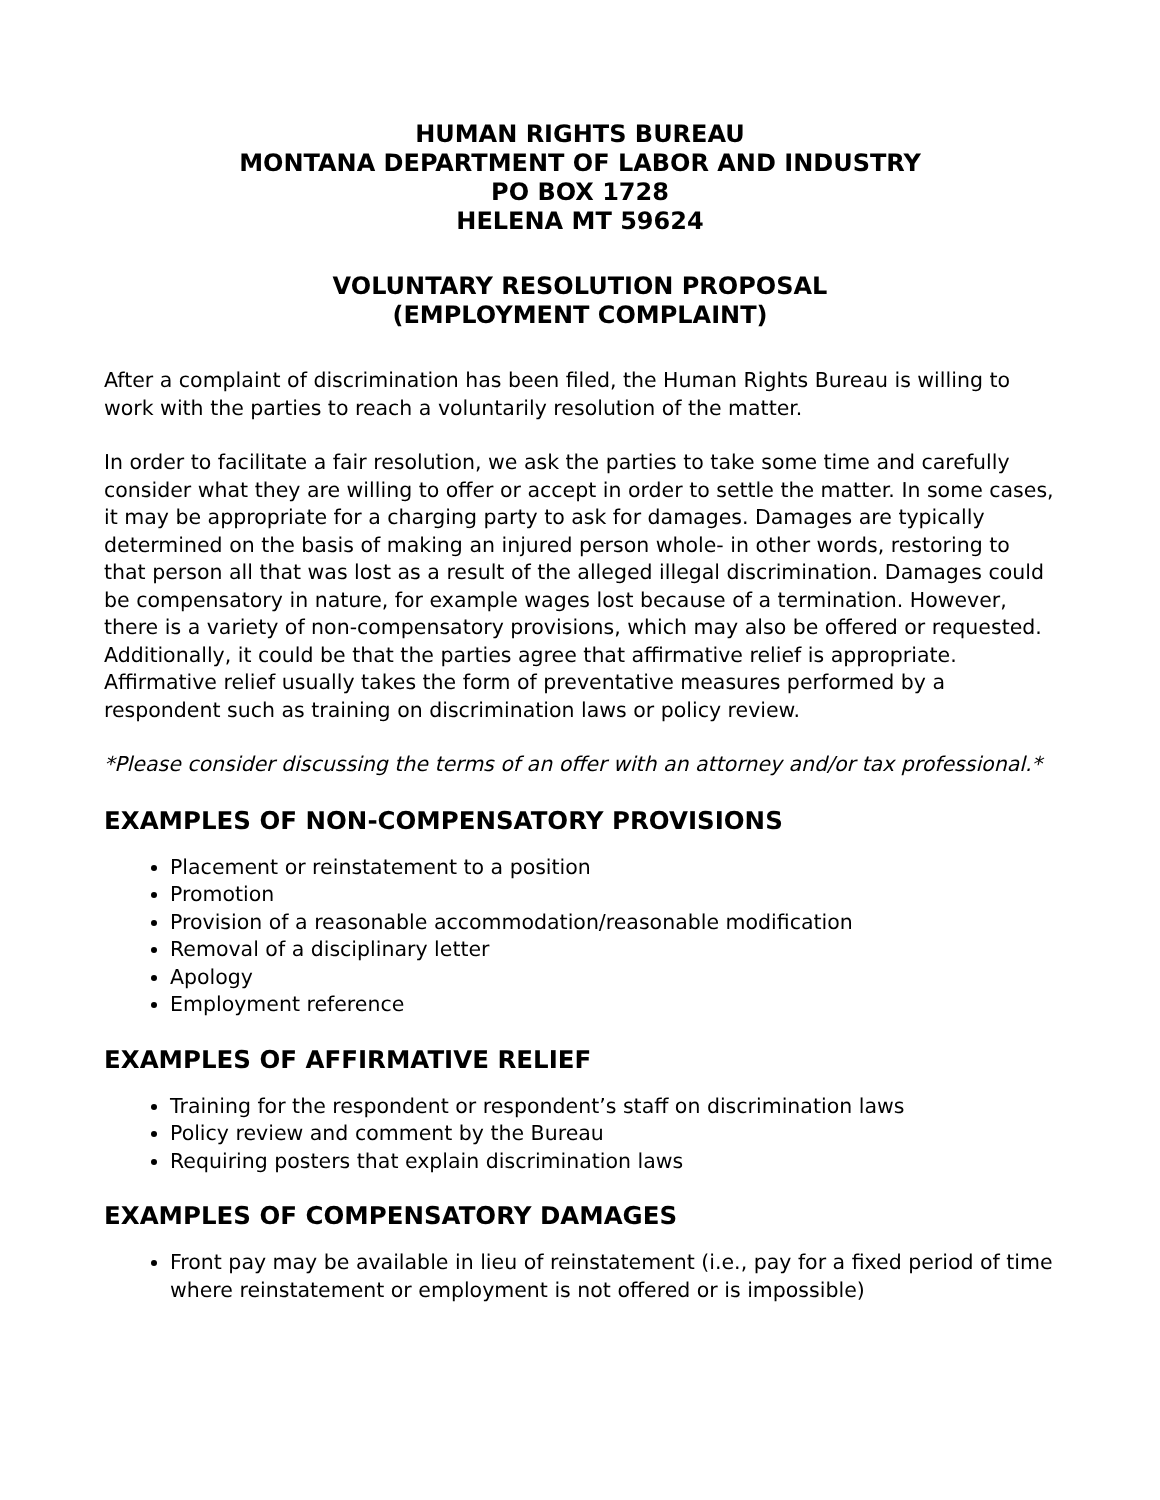HUMAN RIGHTS BUREAU
MONTANA DEPARTMENT OF LABOR AND INDUSTRY
PO BOX 1728
HELENA MT 59624
VOLUNTARY RESOLUTION PROPOSAL
(EMPLOYMENT COMPLAINT)
After a complaint of discrimination has been filed, the Human Rights Bureau is willing to work with the parties to reach a voluntarily resolution of the matter.
In order to facilitate a fair resolution, we ask the parties to take some time and carefully consider what they are willing to offer or accept in order to settle the matter. In some cases, it may be appropriate for a charging party to ask for damages. Damages are typically determined on the basis of making an injured person whole- in other words, restoring to that person all that was lost as a result of the alleged illegal discrimination. Damages could be compensatory in nature, for example wages lost because of a termination. However, there is a variety of non-compensatory provisions, which may also be offered or requested. Additionally, it could be that the parties agree that affirmative relief is appropriate. Affirmative relief usually takes the form of preventative measures performed by a respondent such as training on discrimination laws or policy review.
*Please consider discussing the terms of an offer with an attorney and/or tax professional.*
EXAMPLES OF NON-COMPENSATORY PROVISIONS
Placement or reinstatement to a position
Promotion
Provision of a reasonable accommodation/reasonable modification
Removal of a disciplinary letter
Apology
Employment reference
EXAMPLES OF AFFIRMATIVE RELIEF
Training for the respondent or respondent’s staff on discrimination laws
Policy review and comment by the Bureau
Requiring posters that explain discrimination laws
EXAMPLES OF COMPENSATORY DAMAGES
Front pay may be available in lieu of reinstatement (i.e., pay for a fixed period of time where reinstatement or employment is not offered or is impossible)